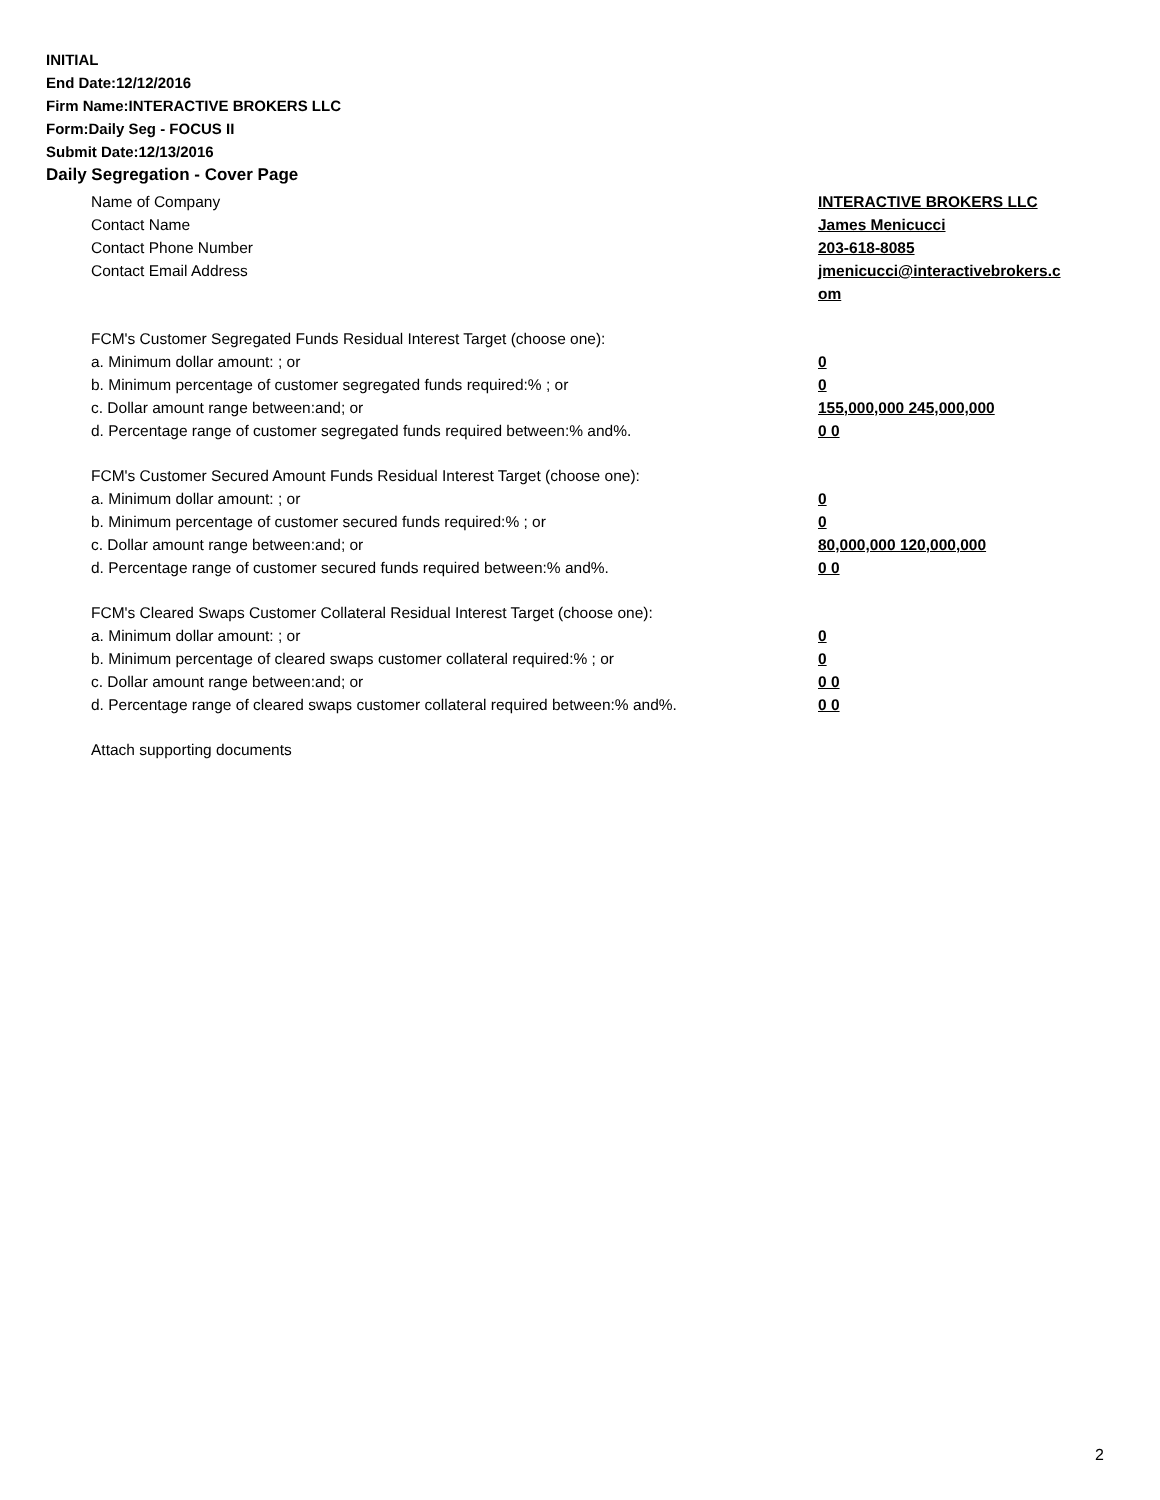INITIAL
End Date:12/12/2016
Firm Name:INTERACTIVE BROKERS LLC
Form:Daily Seg - FOCUS II
Submit Date:12/13/2016
Daily Segregation - Cover Page
Name of Company INTERACTIVE BROKERS LLC
Contact Name James Menicucci
Contact Phone Number 203-618-8085
Contact Email Address jmenicucci@interactivebrokers.c om
FCM's Customer Segregated Funds Residual Interest Target (choose one):
a. Minimum dollar amount: ; or 0
b. Minimum percentage of customer segregated funds required:% ; or 0
c. Dollar amount range between:and; or 155,000,000 245,000,000
d. Percentage range of customer segregated funds required between:% and%. 0 0
FCM's Customer Secured Amount Funds Residual Interest Target (choose one):
a. Minimum dollar amount: ; or 0
b. Minimum percentage of customer secured funds required:% ; or 0
c. Dollar amount range between:and; or 80,000,000 120,000,000
d. Percentage range of customer secured funds required between:% and%. 0 0
FCM's Cleared Swaps Customer Collateral Residual Interest Target (choose one):
a. Minimum dollar amount: ; or 0
b. Minimum percentage of cleared swaps customer collateral required:% ; or 0
c. Dollar amount range between:and; or 0 0
d. Percentage range of cleared swaps customer collateral required between:% and%.
0 0
Attach supporting documents
2